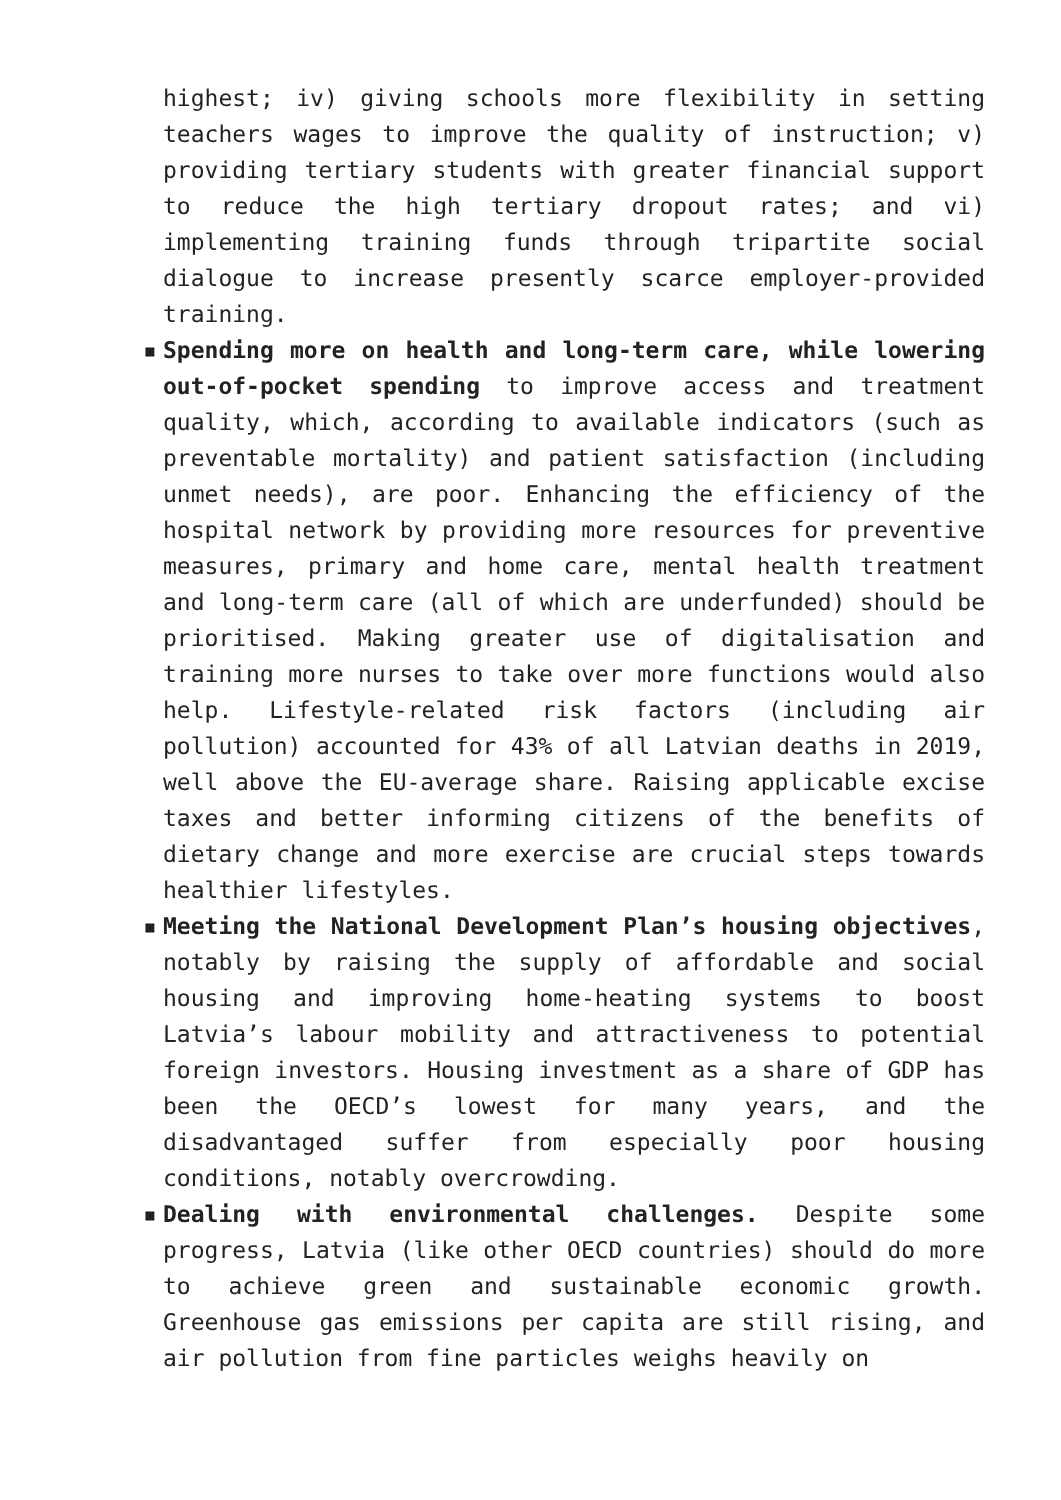highest; iv) giving schools more flexibility in setting teachers wages to improve the quality of instruction; v) providing tertiary students with greater financial support to reduce the high tertiary dropout rates; and vi) implementing training funds through tripartite social dialogue to increase presently scarce employer-provided training.
▪ Spending more on health and long-term care, while lowering out-of-pocket spending to improve access and treatment quality, which, according to available indicators (such as preventable mortality) and patient satisfaction (including unmet needs), are poor. Enhancing the efficiency of the hospital network by providing more resources for preventive measures, primary and home care, mental health treatment and long-term care (all of which are underfunded) should be prioritised. Making greater use of digitalisation and training more nurses to take over more functions would also help. Lifestyle-related risk factors (including air pollution) accounted for 43% of all Latvian deaths in 2019, well above the EU-average share. Raising applicable excise taxes and better informing citizens of the benefits of dietary change and more exercise are crucial steps towards healthier lifestyles.
▪ Meeting the National Development Plan’s housing objectives, notably by raising the supply of affordable and social housing and improving home-heating systems to boost Latvia’s labour mobility and attractiveness to potential foreign investors. Housing investment as a share of GDP has been the OECD’s lowest for many years, and the disadvantaged suffer from especially poor housing conditions, notably overcrowding.
▪ Dealing with environmental challenges. Despite some progress, Latvia (like other OECD countries) should do more to achieve green and sustainable economic growth. Greenhouse gas emissions per capita are still rising, and air pollution from fine particles weighs heavily on